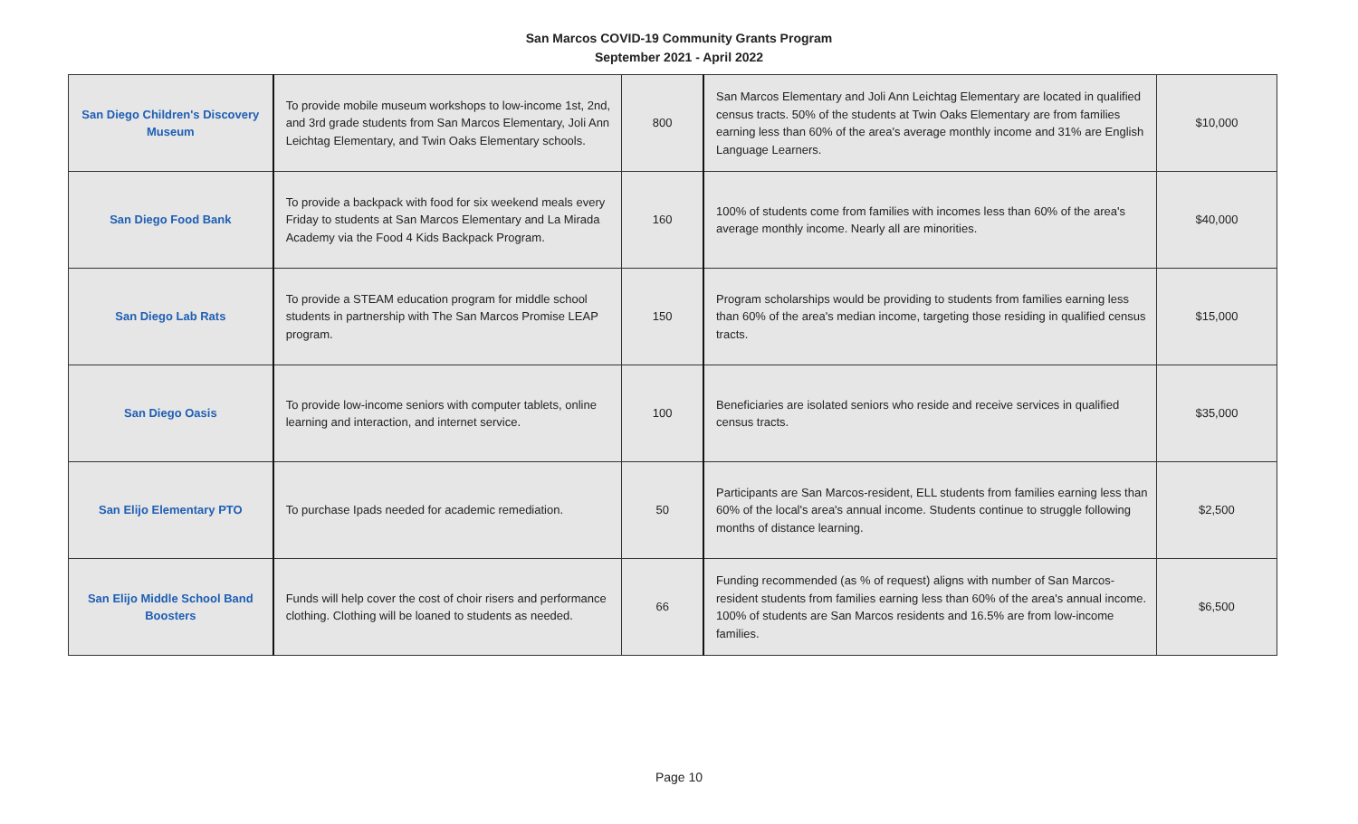San Marcos COVID-19 Community Grants Program
September 2021 - April 2022
| San Diego Children's Discovery Museum | To provide mobile museum workshops to low-income 1st, 2nd, and 3rd grade students from San Marcos Elementary, Joli Ann Leichtag Elementary, and Twin Oaks Elementary schools. | 800 | San Marcos Elementary and Joli Ann Leichtag Elementary are located in qualified census tracts. 50% of the students at Twin Oaks Elementary are from families earning less than 60% of the area's average monthly income and 31% are English Language Learners. | $10,000 |
| San Diego Food Bank | To provide a backpack with food for six weekend meals every Friday to students at San Marcos Elementary and La Mirada Academy via the Food 4 Kids Backpack Program. | 160 | 100% of students come from families with incomes less than 60% of the area's average monthly income. Nearly all are minorities. | $40,000 |
| San Diego Lab Rats | To provide a STEAM education program for middle school students in partnership with The San Marcos Promise LEAP program. | 150 | Program scholarships would be providing to students from families earning less than 60% of the area's median income, targeting those residing in qualified census tracts. | $15,000 |
| San Diego Oasis | To provide low-income seniors with computer tablets, online learning and interaction, and internet service. | 100 | Beneficiaries are isolated seniors who reside and receive services in qualified census tracts. | $35,000 |
| San Elijo Elementary PTO | To purchase Ipads needed for academic remediation. | 50 | Participants are San Marcos-resident, ELL students from families earning less than 60% of the local's area's annual income. Students continue to struggle following months of distance learning. | $2,500 |
| San Elijo Middle School Band Boosters | Funds will help cover the cost of choir risers and performance clothing. Clothing will be loaned to students as needed. | 66 | Funding recommended (as % of request) aligns with number of San Marcos-resident students from families earning less than 60% of the area's annual income. 100% of students are San Marcos residents and 16.5% are from low-income families. | $6,500 |
Page 10